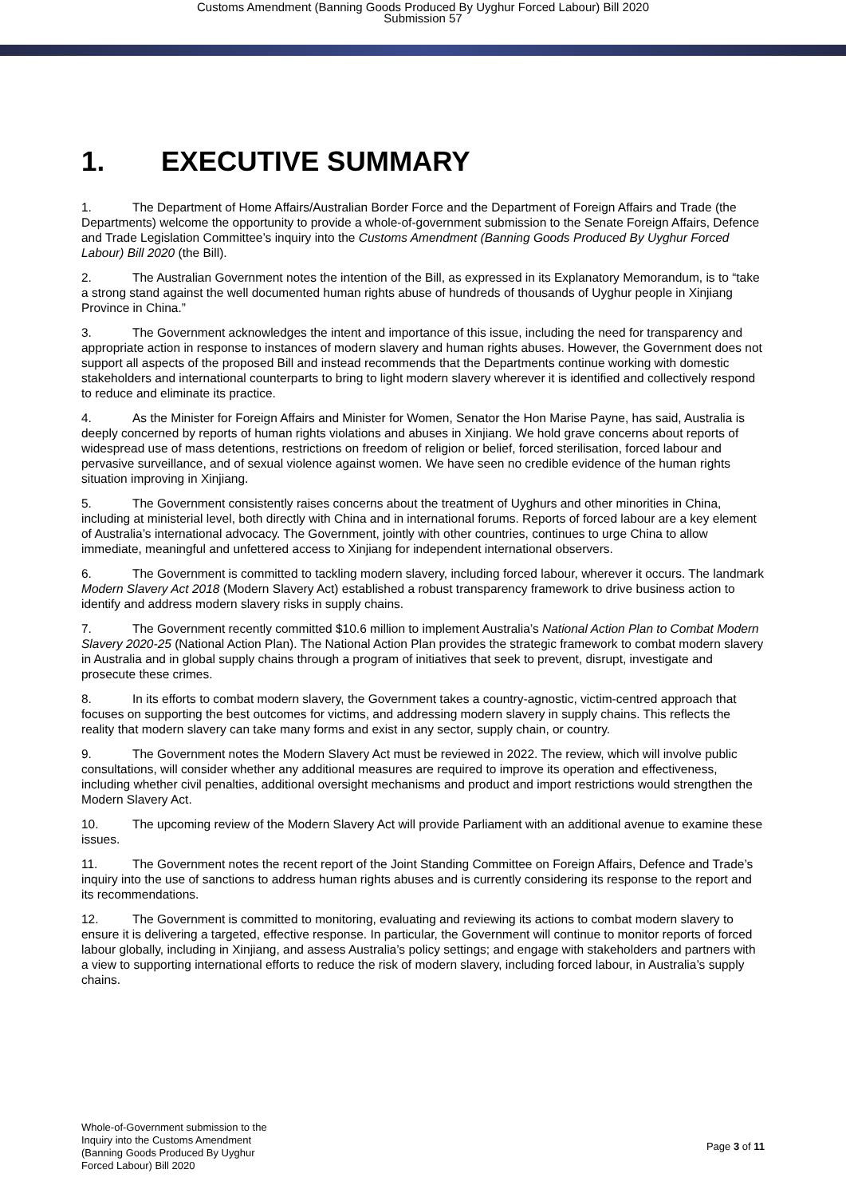Customs Amendment (Banning Goods Produced By Uyghur Forced Labour) Bill 2020
Submission 57
1. EXECUTIVE SUMMARY
1. The Department of Home Affairs/Australian Border Force and the Department of Foreign Affairs and Trade (the Departments) welcome the opportunity to provide a whole-of-government submission to the Senate Foreign Affairs, Defence and Trade Legislation Committee’s inquiry into the Customs Amendment (Banning Goods Produced By Uyghur Forced Labour) Bill 2020 (the Bill).
2. The Australian Government notes the intention of the Bill, as expressed in its Explanatory Memorandum, is to “take a strong stand against the well documented human rights abuse of hundreds of thousands of Uyghur people in Xinjiang Province in China.”
3. The Government acknowledges the intent and importance of this issue, including the need for transparency and appropriate action in response to instances of modern slavery and human rights abuses. However, the Government does not support all aspects of the proposed Bill and instead recommends that the Departments continue working with domestic stakeholders and international counterparts to bring to light modern slavery wherever it is identified and collectively respond to reduce and eliminate its practice.
4. As the Minister for Foreign Affairs and Minister for Women, Senator the Hon Marise Payne, has said, Australia is deeply concerned by reports of human rights violations and abuses in Xinjiang. We hold grave concerns about reports of widespread use of mass detentions, restrictions on freedom of religion or belief, forced sterilisation, forced labour and pervasive surveillance, and of sexual violence against women. We have seen no credible evidence of the human rights situation improving in Xinjiang.
5. The Government consistently raises concerns about the treatment of Uyghurs and other minorities in China, including at ministerial level, both directly with China and in international forums. Reports of forced labour are a key element of Australia’s international advocacy. The Government, jointly with other countries, continues to urge China to allow immediate, meaningful and unfettered access to Xinjiang for independent international observers.
6. The Government is committed to tackling modern slavery, including forced labour, wherever it occurs. The landmark Modern Slavery Act 2018 (Modern Slavery Act) established a robust transparency framework to drive business action to identify and address modern slavery risks in supply chains.
7. The Government recently committed $10.6 million to implement Australia’s National Action Plan to Combat Modern Slavery 2020-25 (National Action Plan). The National Action Plan provides the strategic framework to combat modern slavery in Australia and in global supply chains through a program of initiatives that seek to prevent, disrupt, investigate and prosecute these crimes.
8. In its efforts to combat modern slavery, the Government takes a country-agnostic, victim-centred approach that focuses on supporting the best outcomes for victims, and addressing modern slavery in supply chains. This reflects the reality that modern slavery can take many forms and exist in any sector, supply chain, or country.
9. The Government notes the Modern Slavery Act must be reviewed in 2022. The review, which will involve public consultations, will consider whether any additional measures are required to improve its operation and effectiveness, including whether civil penalties, additional oversight mechanisms and product and import restrictions would strengthen the Modern Slavery Act.
10. The upcoming review of the Modern Slavery Act will provide Parliament with an additional avenue to examine these issues.
11. The Government notes the recent report of the Joint Standing Committee on Foreign Affairs, Defence and Trade’s inquiry into the use of sanctions to address human rights abuses and is currently considering its response to the report and its recommendations.
12. The Government is committed to monitoring, evaluating and reviewing its actions to combat modern slavery to ensure it is delivering a targeted, effective response. In particular, the Government will continue to monitor reports of forced labour globally, including in Xinjiang, and assess Australia’s policy settings; and engage with stakeholders and partners with a view to supporting international efforts to reduce the risk of modern slavery, including forced labour, in Australia’s supply chains.
Whole-of-Government submission to the
Inquiry into the Customs Amendment
(Banning Goods Produced By Uyghur
Forced Labour) Bill 2020
Page 3 of 11